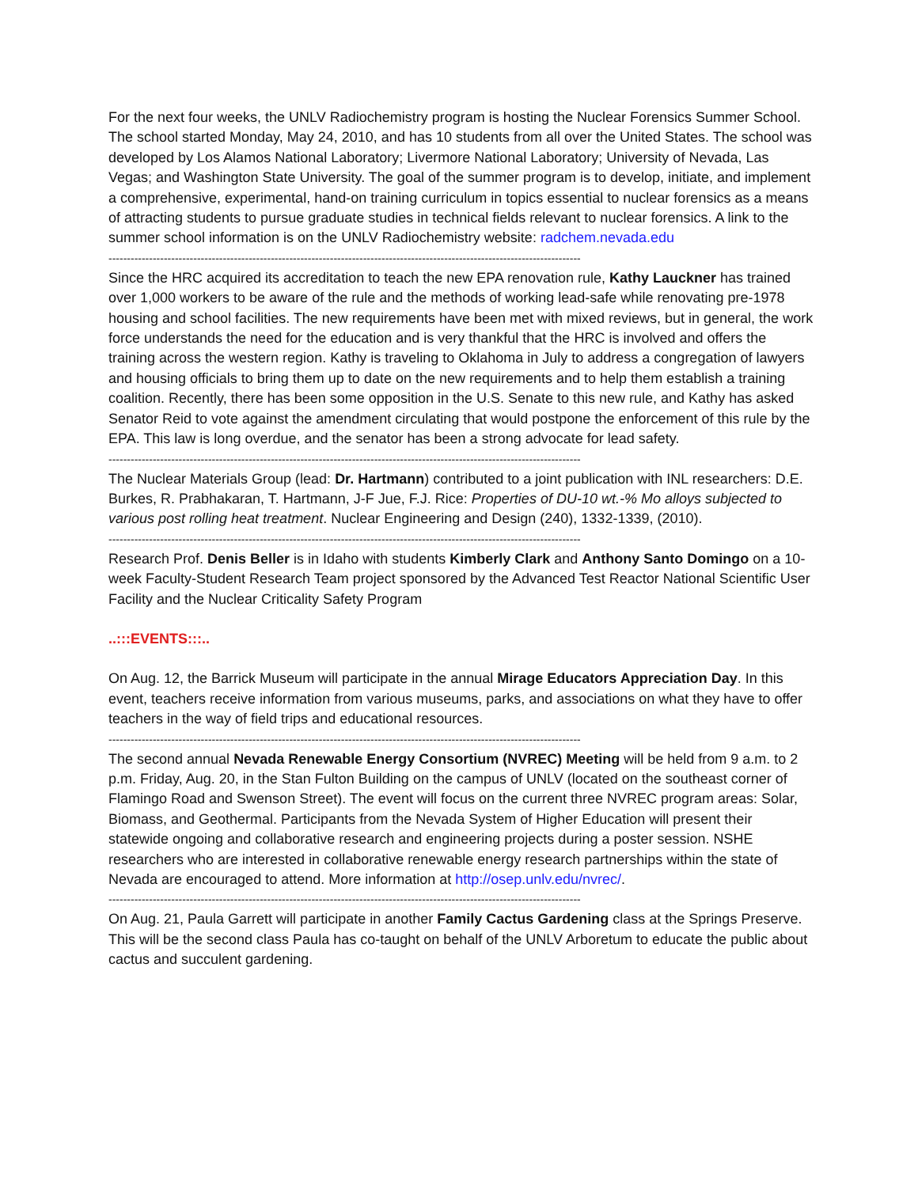For the next four weeks, the UNLV Radiochemistry program is hosting the Nuclear Forensics Summer School. The school started Monday, May 24, 2010, and has 10 students from all over the United States. The school was developed by Los Alamos National Laboratory; Livermore National Laboratory; University of Nevada, Las Vegas; and Washington State University. The goal of the summer program is to develop, initiate, and implement a comprehensive, experimental, hand-on training curriculum in topics essential to nuclear forensics as a means of attracting students to pursue graduate studies in technical fields relevant to nuclear forensics. A link to the summer school information is on the UNLV Radiochemistry website: radchem.nevada.edu
--------------------------------------------------------------------------------------------------------------------------------
Since the HRC acquired its accreditation to teach the new EPA renovation rule, Kathy Lauckner has trained over 1,000 workers to be aware of the rule and the methods of working lead-safe while renovating pre-1978 housing and school facilities. The new requirements have been met with mixed reviews, but in general, the work force understands the need for the education and is very thankful that the HRC is involved and offers the training across the western region. Kathy is traveling to Oklahoma in July to address a congregation of lawyers and housing officials to bring them up to date on the new requirements and to help them establish a training coalition. Recently, there has been some opposition in the U.S. Senate to this new rule, and Kathy has asked Senator Reid to vote against the amendment circulating that would postpone the enforcement of this rule by the EPA. This law is long overdue, and the senator has been a strong advocate for lead safety.
--------------------------------------------------------------------------------------------------------------------------------
The Nuclear Materials Group (lead: Dr. Hartmann) contributed to a joint publication with INL researchers: D.E. Burkes, R. Prabhakaran, T. Hartmann, J-F Jue, F.J. Rice: Properties of DU-10 wt.-% Mo alloys subjected to various post rolling heat treatment. Nuclear Engineering and Design (240), 1332-1339, (2010).
--------------------------------------------------------------------------------------------------------------------------------
Research Prof. Denis Beller is in Idaho with students Kimberly Clark and Anthony Santo Domingo on a 10-week Faculty-Student Research Team project sponsored by the Advanced Test Reactor National Scientific User Facility and the Nuclear Criticality Safety Program
..:::EVENTS:::..
On Aug. 12, the Barrick Museum will participate in the annual Mirage Educators Appreciation Day. In this event, teachers receive information from various museums, parks, and associations on what they have to offer teachers in the way of field trips and educational resources.
--------------------------------------------------------------------------------------------------------------------------------
The second annual Nevada Renewable Energy Consortium (NVREC) Meeting will be held from 9 a.m. to 2 p.m. Friday, Aug. 20, in the Stan Fulton Building on the campus of UNLV (located on the southeast corner of Flamingo Road and Swenson Street). The event will focus on the current three NVREC program areas: Solar, Biomass, and Geothermal. Participants from the Nevada System of Higher Education will present their statewide ongoing and collaborative research and engineering projects during a poster session. NSHE researchers who are interested in collaborative renewable energy research partnerships within the state of Nevada are encouraged to attend. More information at http://osep.unlv.edu/nvrec/.
--------------------------------------------------------------------------------------------------------------------------------
On Aug. 21, Paula Garrett will participate in another Family Cactus Gardening class at the Springs Preserve. This will be the second class Paula has co-taught on behalf of the UNLV Arboretum to educate the public about cactus and succulent gardening.